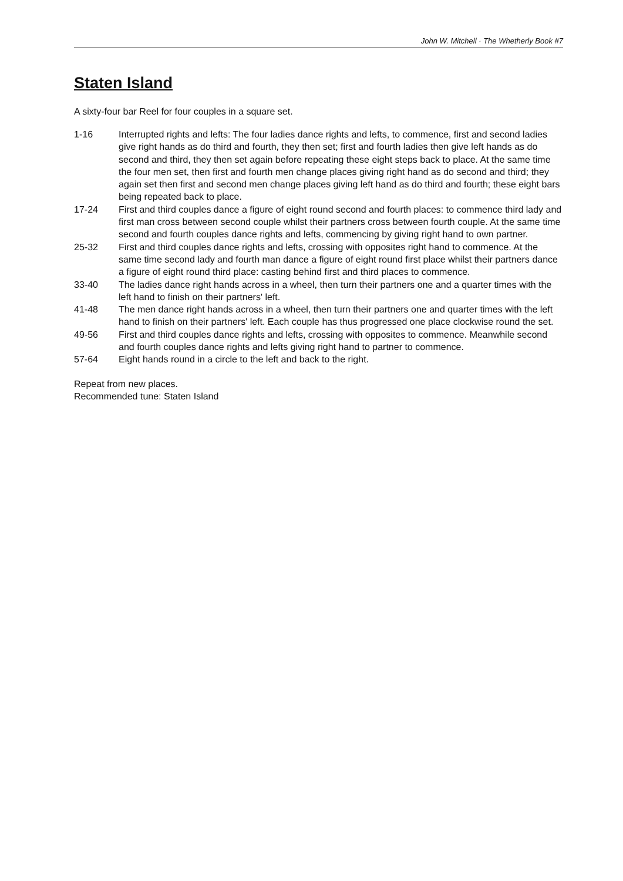John W. Mitchell · The Whetherly Book #7
Staten Island
A sixty-four bar Reel for four couples in a square set.
1-16 Interrupted rights and lefts: The four ladies dance rights and lefts, to commence, first and second ladies give right hands as do third and fourth, they then set; first and fourth ladies then give left hands as do second and third, they then set again before repeating these eight steps back to place. At the same time the four men set, then first and fourth men change places giving right hand as do second and third; they again set then first and second men change places giving left hand as do third and fourth; these eight bars being repeated back to place.
17-24 First and third couples dance a figure of eight round second and fourth places: to commence third lady and first man cross between second couple whilst their partners cross between fourth couple. At the same time second and fourth couples dance rights and lefts, commencing by giving right hand to own partner.
25-32 First and third couples dance rights and lefts, crossing with opposites right hand to commence. At the same time second lady and fourth man dance a figure of eight round first place whilst their partners dance a figure of eight round third place: casting behind first and third places to commence.
33-40 The ladies dance right hands across in a wheel, then turn their partners one and a quarter times with the left hand to finish on their partners' left.
41-48 The men dance right hands across in a wheel, then turn their partners one and quarter times with the left hand to finish on their partners' left. Each couple has thus progressed one place clockwise round the set.
49-56 First and third couples dance rights and lefts, crossing with opposites to commence. Meanwhile second and fourth couples dance rights and lefts giving right hand to partner to commence.
57-64 Eight hands round in a circle to the left and back to the right.
Repeat from new places.
Recommended tune: Staten Island